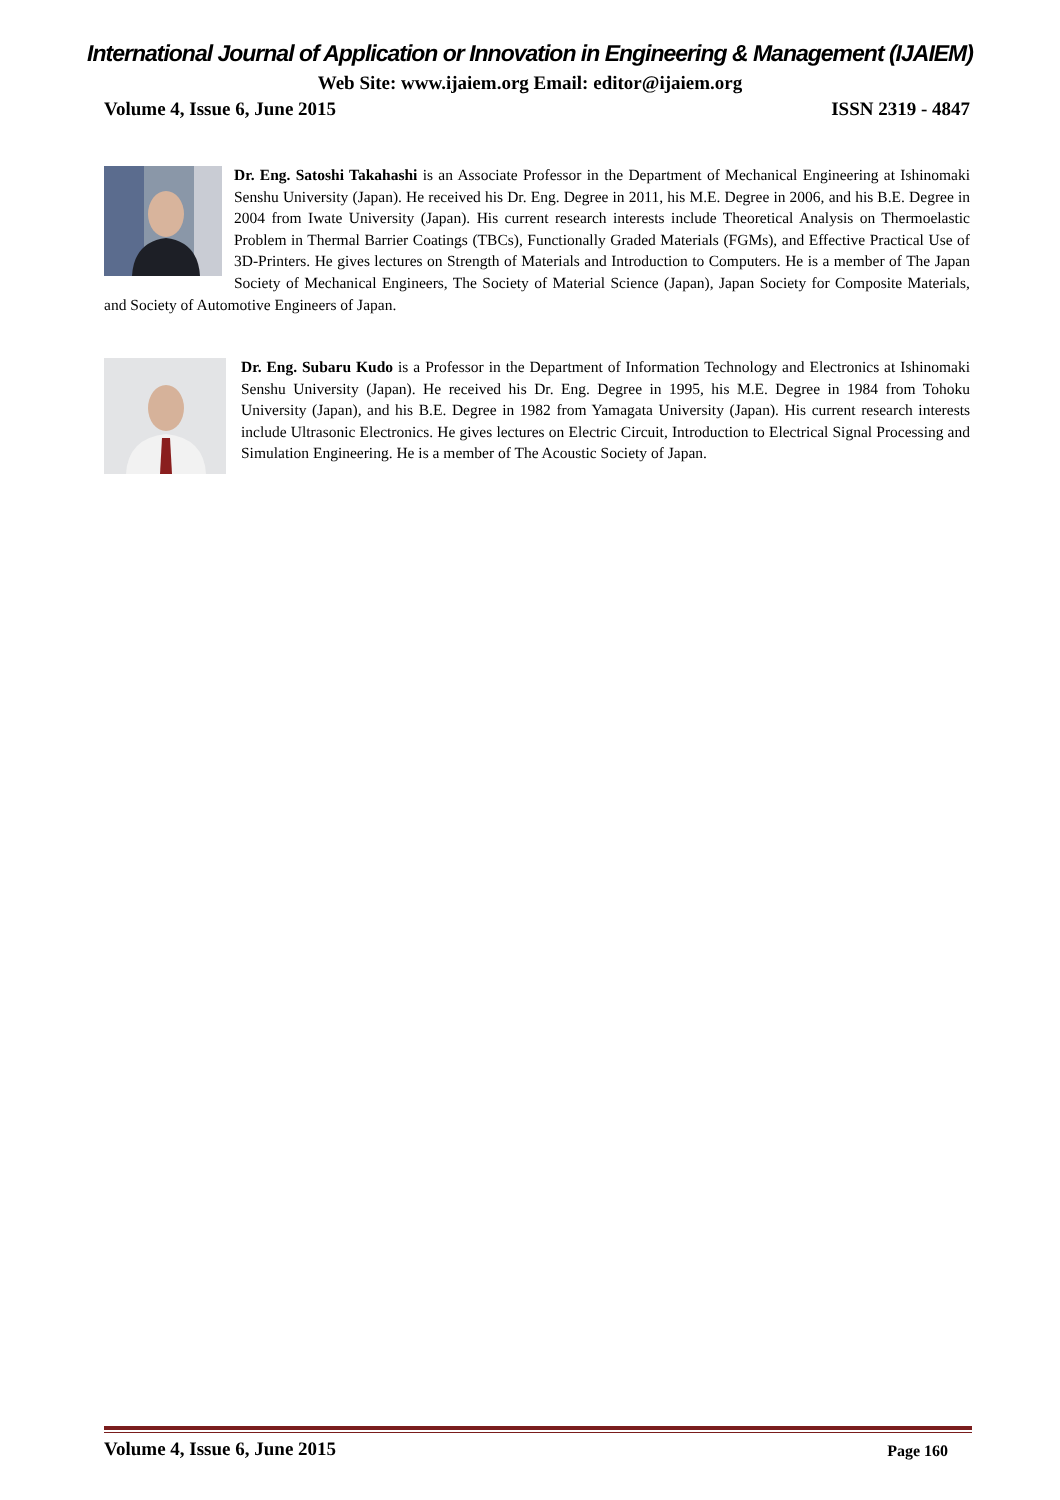International Journal of Application or Innovation in Engineering & Management (IJAIEM)
Web Site: www.ijaiem.org Email: editor@ijaiem.org
Volume 4, Issue 6, June 2015 ISSN 2319 - 4847
Dr. Eng. Satoshi Takahashi is an Associate Professor in the Department of Mechanical Engineering at Ishinomaki Senshu University (Japan). He received his Dr. Eng. Degree in 2011, his M.E. Degree in 2006, and his B.E. Degree in 2004 from Iwate University (Japan). His current research interests include Theoretical Analysis on Thermoelastic Problem in Thermal Barrier Coatings (TBCs), Functionally Graded Materials (FGMs), and Effective Practical Use of 3D-Printers. He gives lectures on Strength of Materials and Introduction to Computers. He is a member of The Japan Society of Mechanical Engineers, The Society of Material Science (Japan), Japan Society for Composite Materials, and Society of Automotive Engineers of Japan.
Dr. Eng. Subaru Kudo is a Professor in the Department of Information Technology and Electronics at Ishinomaki Senshu University (Japan). He received his Dr. Eng. Degree in 1995, his M.E. Degree in 1984 from Tohoku University (Japan), and his B.E. Degree in 1982 from Yamagata University (Japan). His current research interests include Ultrasonic Electronics. He gives lectures on Electric Circuit, Introduction to Electrical Signal Processing and Simulation Engineering. He is a member of The Acoustic Society of Japan.
Volume 4, Issue 6, June 2015 Page 160